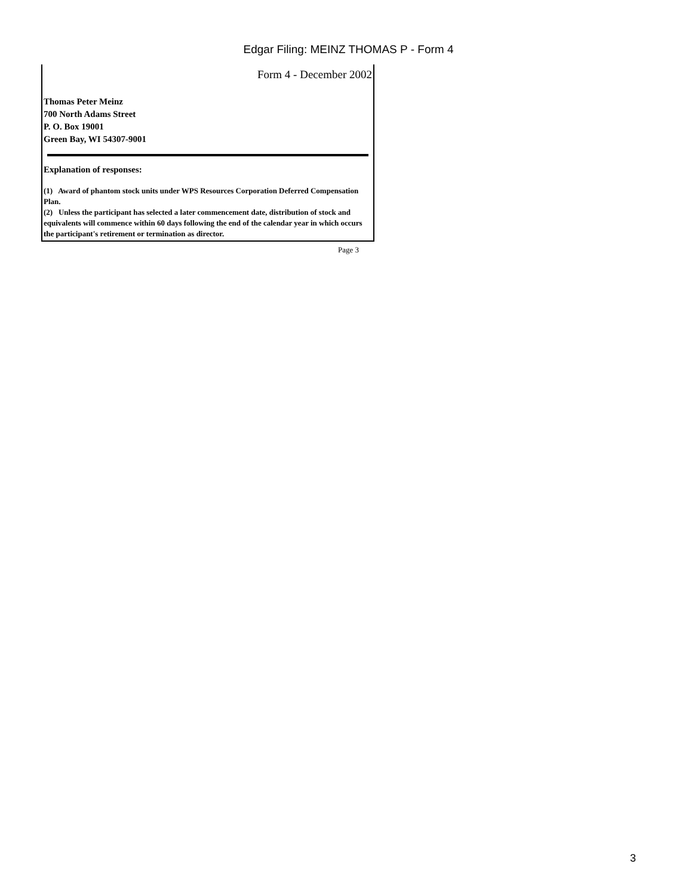Edgar Filing: MEINZ THOMAS P - Form 4
Form 4 - December 2002
Thomas Peter Meinz
700 North Adams Street
P. O. Box 19001
Green Bay, WI 54307-9001
Explanation of responses:
(1) Award of phantom stock units under WPS Resources Corporation Deferred Compensation Plan.
(2) Unless the participant has selected a later commencement date, distribution of stock and equivalents will commence within 60 days following the end of the calendar year in which occurs the participant's retirement or termination as director.
Page 3
3